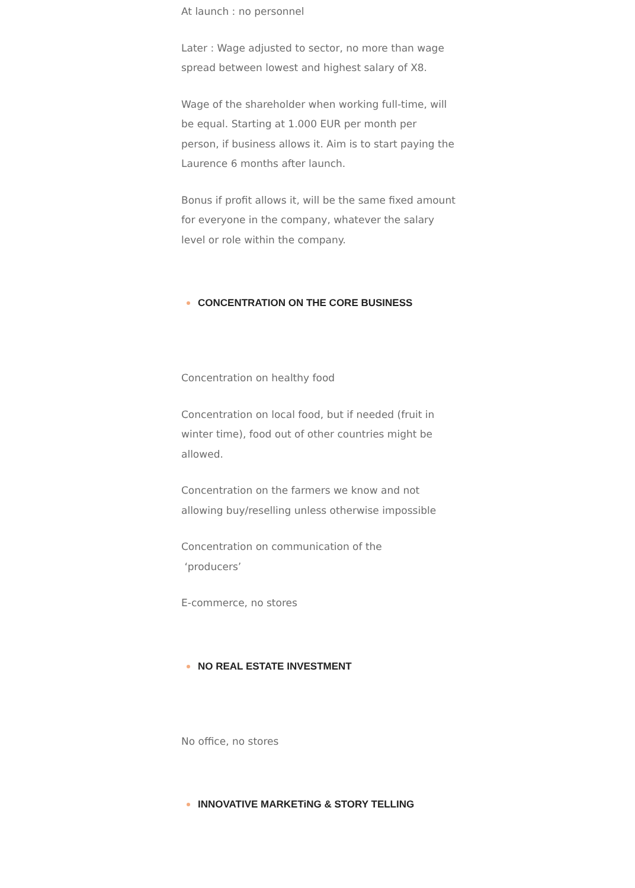At launch : no personnel
Later : Wage adjusted to sector, no more than wage spread between lowest and highest salary of X8.
Wage of the shareholder when working full-time, will be equal. Starting at 1.000 EUR per month per person, if business allows it. Aim is to start paying the Laurence 6 months after launch.
Bonus if profit allows it, will be the same fixed amount for everyone in the company, whatever the salary level or role within the company.
CONCENTRATION ON THE CORE BUSINESS
Concentration on healthy food
Concentration on local food, but if needed (fruit in winter time), food out of other countries might be allowed.
Concentration on the farmers we know and not allowing buy/reselling unless otherwise impossible
Concentration on communication of the
‘producers’
E-commerce, no stores
NO REAL ESTATE INVESTMENT
No office, no stores
INNOVATIVE MARKETiNG & STORY TELLING